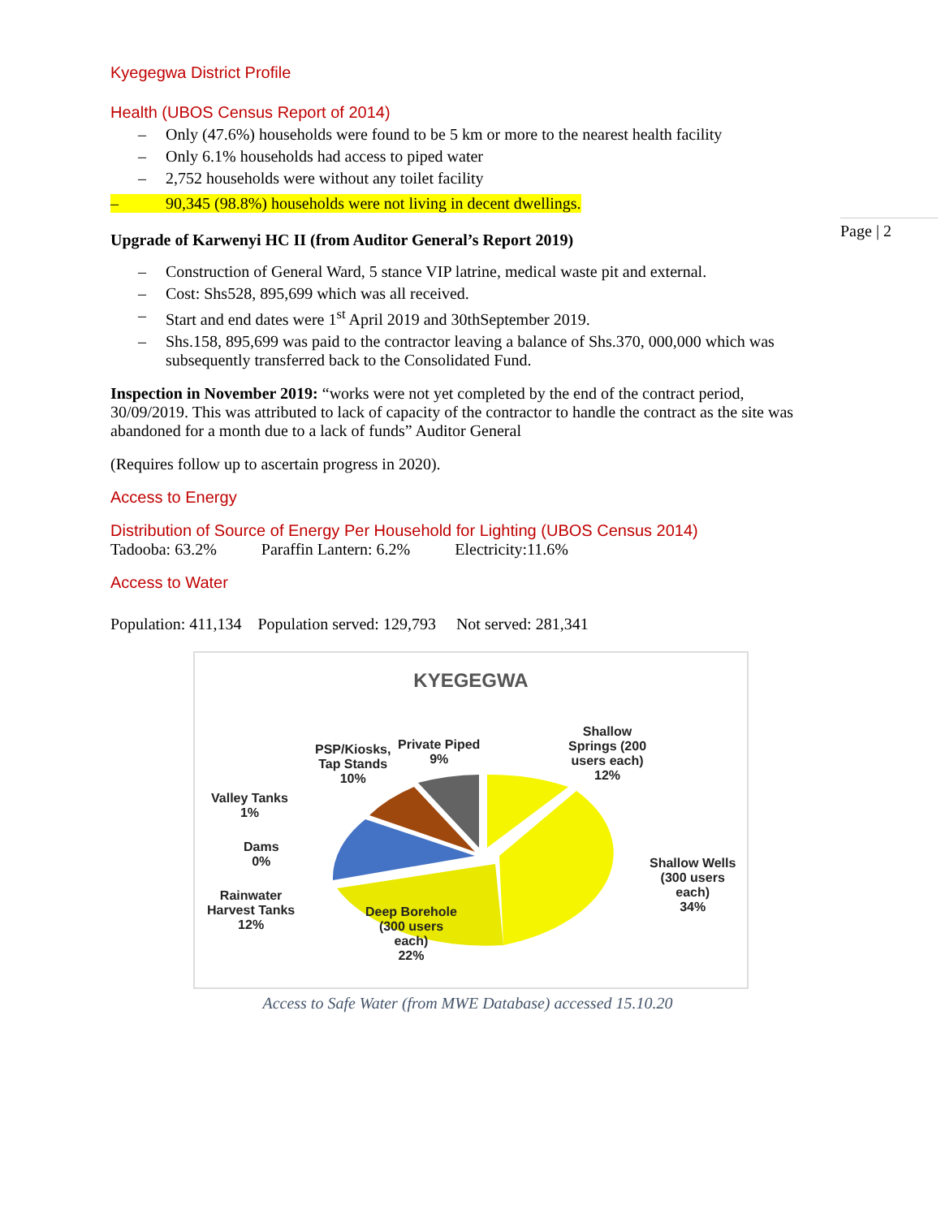Page | 2
Kyegegwa District Profile
Health (UBOS Census Report of 2014)
– Only (47.6%) households were found to be 5 km or more to the nearest health facility
– Only 6.1% households had access to piped water
– 2,752 households were without any toilet facility
– 90,345 (98.8%) households were not living in decent dwellings.
Upgrade of Karwenyi HC II (from Auditor General’s Report 2019)
– Construction of General Ward, 5 stance VIP latrine, medical waste pit and external.
– Cost: Shs528, 895,699 which was all received.
– Start and end dates were 1<sup>st</sup> April 2019 and 30thSeptember 2019.
– Shs.158, 895,699 was paid to the contractor leaving a balance of Shs.370, 000,000 which was subsequently transferred back to the Consolidated Fund.
Inspection in November 2019: “works were not yet completed by the end of the contract period, 30/09/2019. This was attributed to lack of capacity of the contractor to handle the contract as the site was abandoned for a month due to a lack of funds” Auditor General
(Requires follow up to ascertain progress in 2020).
Access to Energy
Distribution of Source of Energy Per Household for Lighting (UBOS Census 2014)
Tadooba: 63.2% Paraffin Lantern: 6.2% Electricity:11.6%
Access to Water
Population: 411,134 Population served: 129,793 Not served: 281,341
KYEGEGWA
Shallow
Springs (200
users each)
12%
Shallow Wells
(300 users
each)
34%
Deep Borehole
(300 users
each)
22%
Rainwater
Harvest Tanks
12%
Dams
0%
Valley Tanks
1%
PSP/Kiosks,
Tap Stands
10%
Private Piped
9%
Access to Safe Water (from MWE Database) accessed 15.10.20